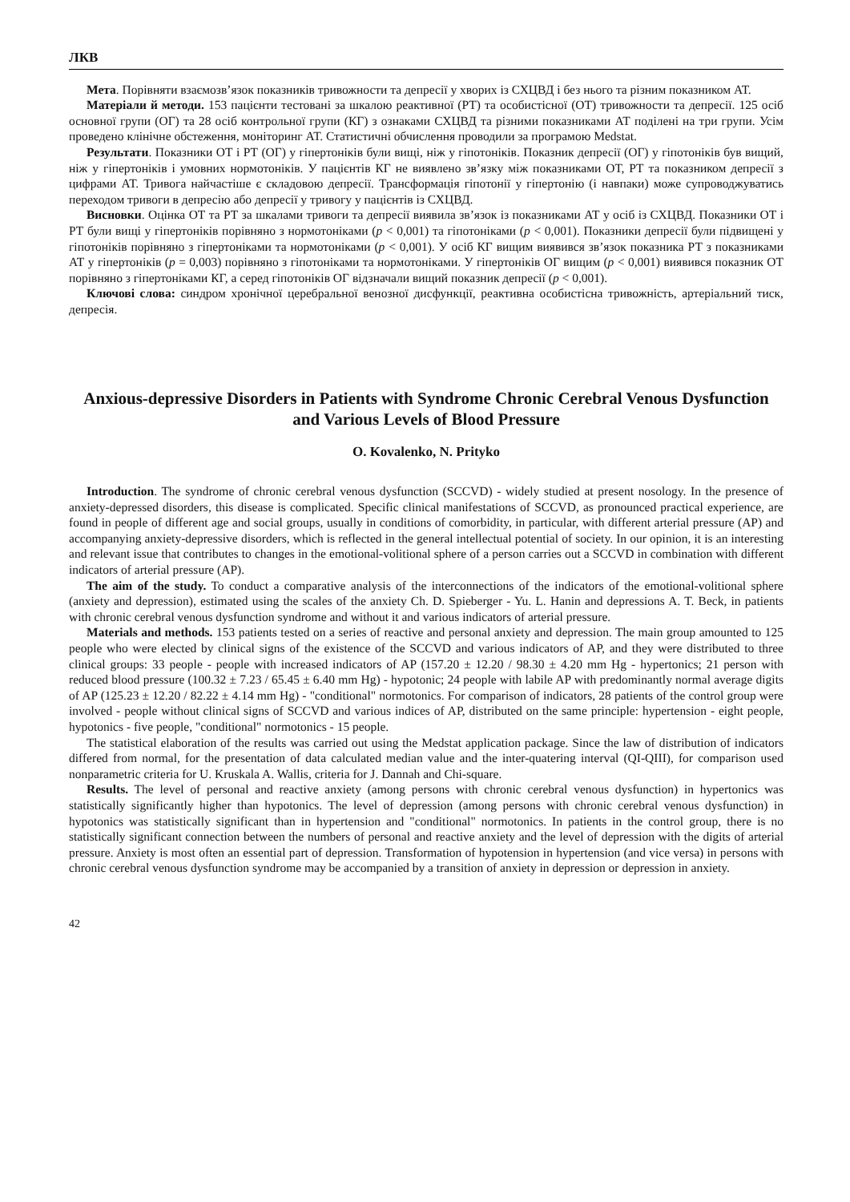ЛКВ
Мета. Порівняти взаємозв’язок показників тривожности та депресії у хворих із СХЦВД і без нього та різним показником АТ.
Матеріали й методи. 153 пацієнти тестовані за шкалою реактивної (РТ) та особистісної (ОТ) тривожности та депресії. 125 осіб основної групи (ОГ) та 28 осіб контрольної групи (КГ) з ознаками СХЦВД та різними показниками АТ поділені на три групи. Усім проведено клінічне обстеження, моніторинг АТ. Статистичні обчислення проводили за програмою Medstat.
Результати. Показники ОТ і РТ (ОГ) у гіпертоніків були вищі, ніж у гіпотоніків. Показник депресії (ОГ) у гіпотоніків був вищий, ніж у гіпертоніків і умовних нормотоніків. У пацієнтів КГ не виявлено зв’язку між показниками ОТ, РТ та показником депресії з цифрами АТ. Тривога найчастіше є складовою депресії. Трансформація гіпотонії у гіпертонію (і навпаки) може супроводжуватись переходом тривоги в депресію або депресії у тривогу у пацієнтів із СХЦВД.
Висновки. Оцінка ОТ та РТ за шкалами тривоги та депресії виявила зв’язок із показниками АТ у осіб із СХЦВД. Показники ОТ і РТ були вищі у гіпертоніків порівняно з нормотоніками (p < 0,001) та гіпотоніками (p < 0,001). Показники депресії були підвищені у гіпотоніків порівняно з гіпертоніками та нормотоніками (p < 0,001). У осіб КГ вищим виявився зв’язок показника РТ з показниками АТ у гіпертоніків (p = 0,003) порівняно з гіпотоніками та нормотоніками. У гіпертоніків ОГ вищим (p < 0,001) виявився показник ОТ порівняно з гіпертоніками КГ, а серед гіпотоніків ОГ відзначали вищий показник депресії (p < 0,001).
Ключові слова: синдром хронічної церебральної венозної дисфункції, реактивна особистісна тривожність, артеріальний тиск, депресія.
Anxious-depressive Disorders in Patients with Syndrome Chronic Cerebral Venous Dysfunction and Various Levels of Blood Pressure
O. Kovalenko, N. Prityko
Introduction. The syndrome of chronic cerebral venous dysfunction (SCCVD) - widely studied at present nosology. In the presence of anxiety-depressed disorders, this disease is complicated. Specific clinical manifestations of SCCVD, as pronounced practical experience, are found in people of different age and social groups, usually in conditions of comorbidity, in particular, with different arterial pressure (AP) and accompanying anxiety-depressive disorders, which is reflected in the general intellectual potential of society. In our opinion, it is an interesting and relevant issue that contributes to changes in the emotional-volitional sphere of a person carries out a SCCVD in combination with different indicators of arterial pressure (AP).
The aim of the study. To conduct a comparative analysis of the interconnections of the indicators of the emotional-volitional sphere (anxiety and depression), estimated using the scales of the anxiety Ch. D. Spieberger - Yu. L. Hanin and depressions A. T. Beck, in patients with chronic cerebral venous dysfunction syndrome and without it and various indicators of arterial pressure.
Materials and methods. 153 patients tested on a series of reactive and personal anxiety and depression. The main group amounted to 125 people who were elected by clinical signs of the existence of the SCCVD and various indicators of AP, and they were distributed to three clinical groups: 33 people - people with increased indicators of AP (157.20 ± 12.20 / 98.30 ± 4.20 mm Hg - hypertonics; 21 person with reduced blood pressure (100.32 ± 7.23 / 65.45 ± 6.40 mm Hg) - hypotonic; 24 people with labile AP with predominantly normal average digits of AP (125.23 ± 12.20 / 82.22 ± 4.14 mm Hg) - "conditional" normotonics. For comparison of indicators, 28 patients of the control group were involved - people without clinical signs of SCCVD and various indices of AP, distributed on the same principle: hypertension - eight people, hypotonics - five people, "conditional" normotonics - 15 people.
The statistical elaboration of the results was carried out using the Medstat application package. Since the law of distribution of indicators differed from normal, for the presentation of data calculated median value and the inter-quatering interval (QI-QIII), for comparison used nonparametric criteria for U. Kruskala A. Wallis, criteria for J. Dannah and Chi-square.
Results. The level of personal and reactive anxiety (among persons with chronic cerebral venous dysfunction) in hypertonics was statistically significantly higher than hypotonics. The level of depression (among persons with chronic cerebral venous dysfunction) in hypotonics was statistically significant than in hypertension and "conditional" normotonics. In patients in the control group, there is no statistically significant connection between the numbers of personal and reactive anxiety and the level of depression with the digits of arterial pressure. Anxiety is most often an essential part of depression. Transformation of hypotension in hypertension (and vice versa) in persons with chronic cerebral venous dysfunction syndrome may be accompanied by a transition of anxiety in depression or depression in anxiety.
42